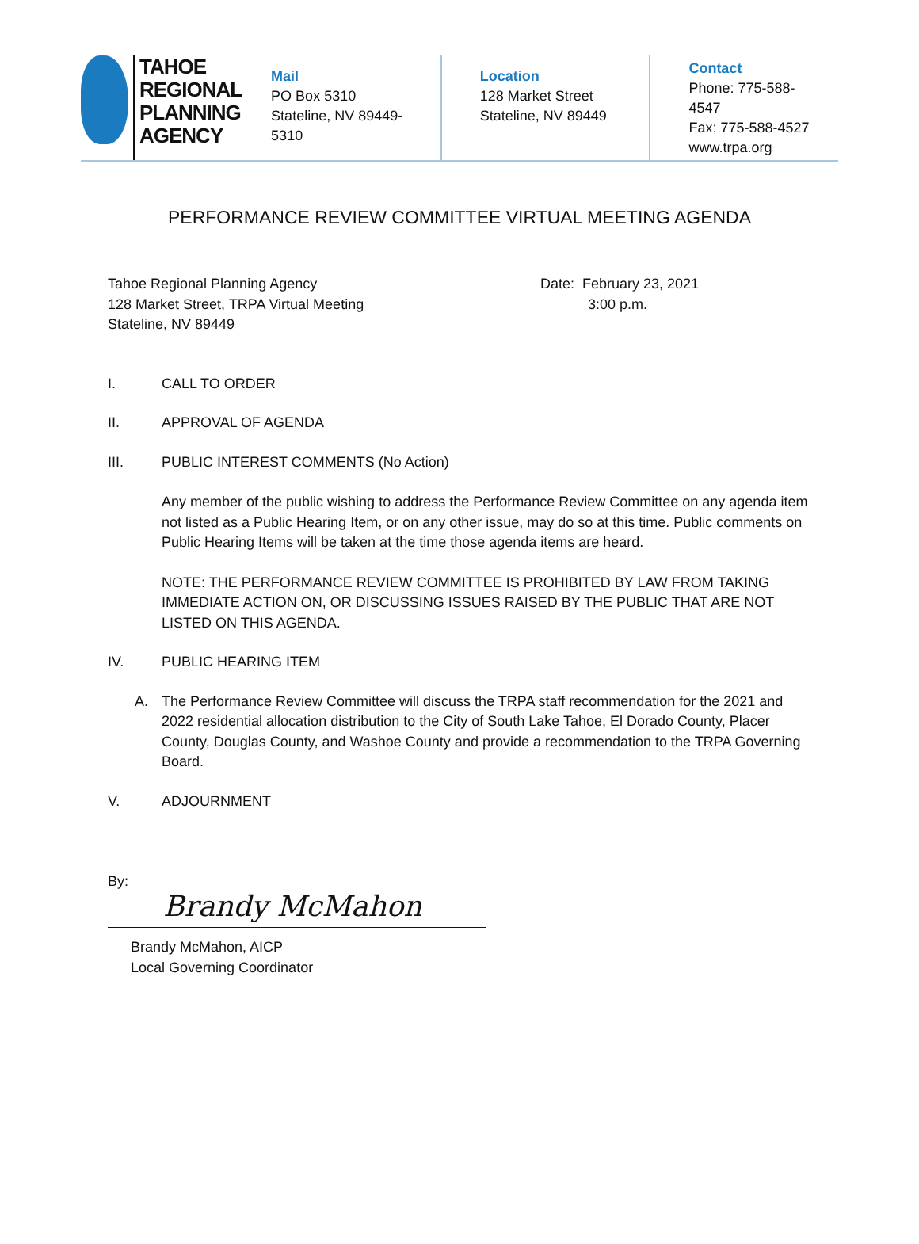TAHOE
REGIONAL
PLANNING
AGENCY
Mail
PO Box 5310
Stateline, NV 89449-5310
Location
128 Market Street
Stateline, NV 89449
Contact
Phone: 775-588-4547
Fax: 775-588-4527
www.trpa.org
PERFORMANCE REVIEW COMMITTEE VIRTUAL MEETING AGENDA
Tahoe Regional Planning Agency
128 Market Street, TRPA Virtual Meeting
Stateline, NV 89449
Date: February 23, 2021
3:00 p.m.
I. CALL TO ORDER
II. APPROVAL OF AGENDA
III. PUBLIC INTEREST COMMENTS (No Action)
Any member of the public wishing to address the Performance Review Committee on any agenda item not listed as a Public Hearing Item, or on any other issue, may do so at this time. Public comments on Public Hearing Items will be taken at the time those agenda items are heard.
NOTE: THE PERFORMANCE REVIEW COMMITTEE IS PROHIBITED BY LAW FROM TAKING IMMEDIATE ACTION ON, OR DISCUSSING ISSUES RAISED BY THE PUBLIC THAT ARE NOT LISTED ON THIS AGENDA.
IV. PUBLIC HEARING ITEM
A. The Performance Review Committee will discuss the TRPA staff recommendation for the 2021 and 2022 residential allocation distribution to the City of South Lake Tahoe, El Dorado County, Placer County, Douglas County, and Washoe County and provide a recommendation to the TRPA Governing Board.
V. ADJOURNMENT
By:
Brandy McMahon
Brandy McMahon, AICP
Local Governing Coordinator